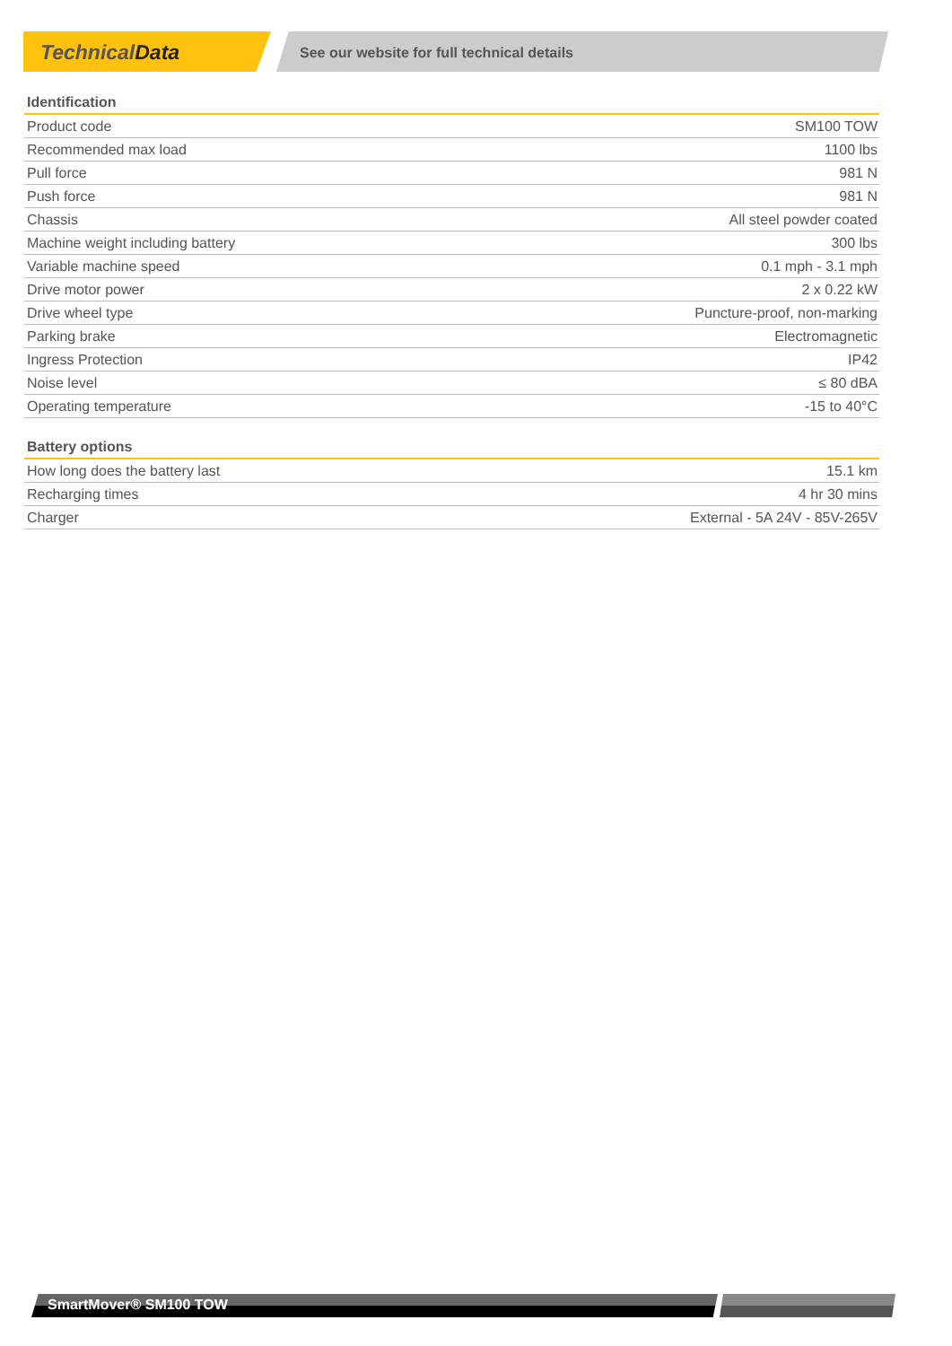TechnicalData
See our website for full technical details
| Identification | |
| --- | --- |
| Product code | SM100 TOW |
| Recommended max load | 1100 lbs |
| Pull force | 981 N |
| Push force | 981 N |
| Chassis | All steel powder coated |
| Machine weight including battery | 300 lbs |
| Variable machine speed | 0.1 mph - 3.1 mph |
| Drive motor power | 2 x 0.22 kW |
| Drive wheel type | Puncture-proof, non-marking |
| Parking brake | Electromagnetic |
| Ingress Protection | IP42 |
| Noise level | ≤ 80 dBA |
| Operating temperature | -15 to 40°C |
| Battery options | |
| --- | --- |
| How long does the battery last | 15.1 km |
| Recharging times | 4 hr 30 mins |
| Charger | External - 5A 24V - 85V-265V |
SmartMover® SM100 TOW